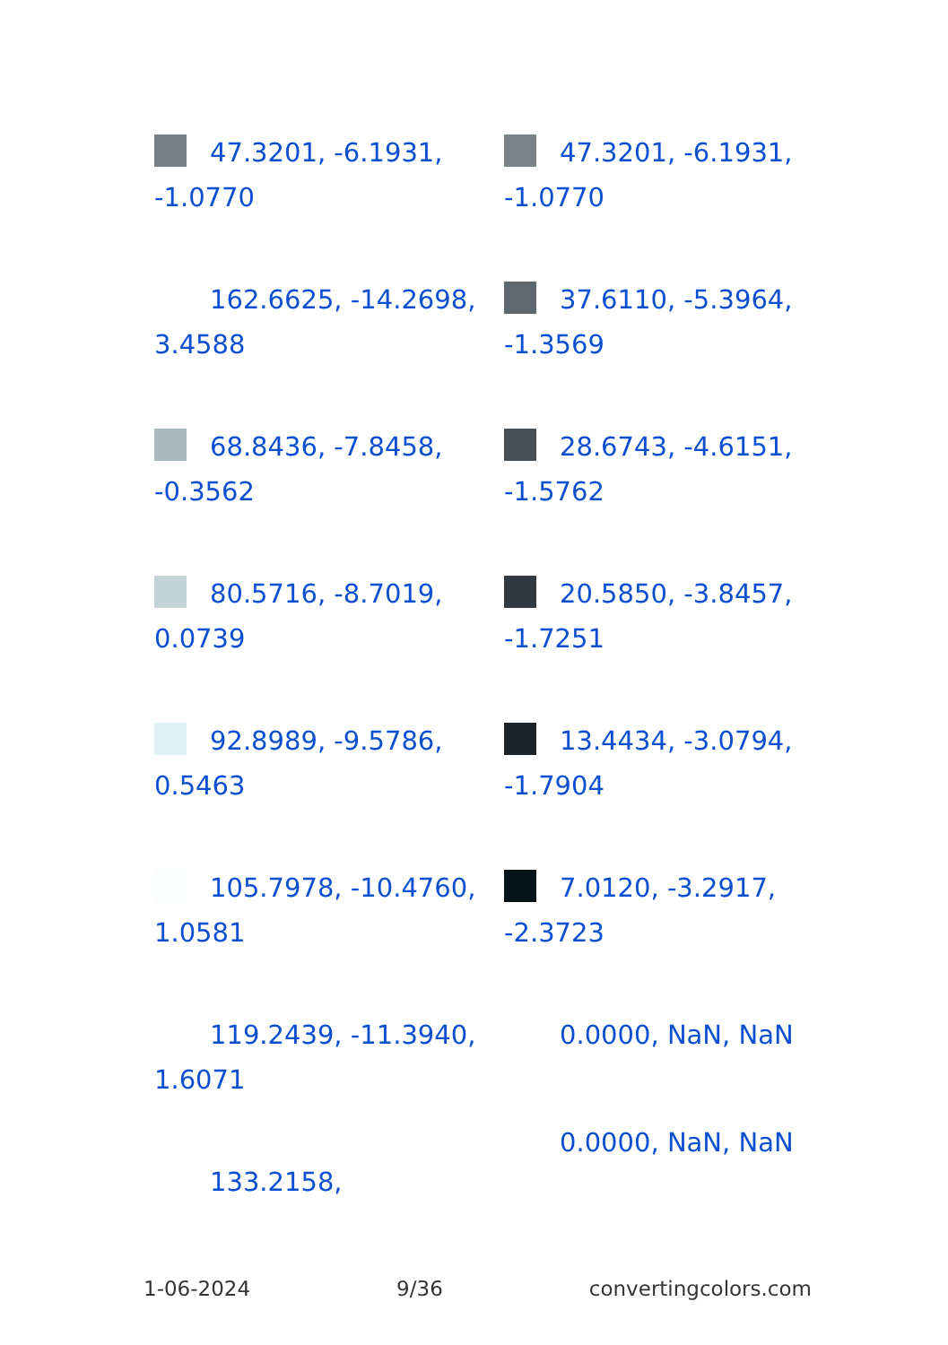47.3201, -6.1931, -1.0770
47.3201, -6.1931, -1.0770
162.6625, -14.2698, 3.4588
37.6110, -5.3964, -1.3569
68.8436, -7.8458, -0.3562
28.6743, -4.6151, -1.5762
80.5716, -8.7019, 0.0739
20.5850, -3.8457, -1.7251
92.8989, -9.5786, 0.5463
13.4434, -3.0794, -1.7904
105.7978, -10.4760, 1.0581
7.0120, -3.2917, -2.3723
119.2439, -11.3940, 1.6071
0.0000, NaN, NaN
133.2158,
0.0000, NaN, NaN
1-06-2024 9/36 convertingcolors.com